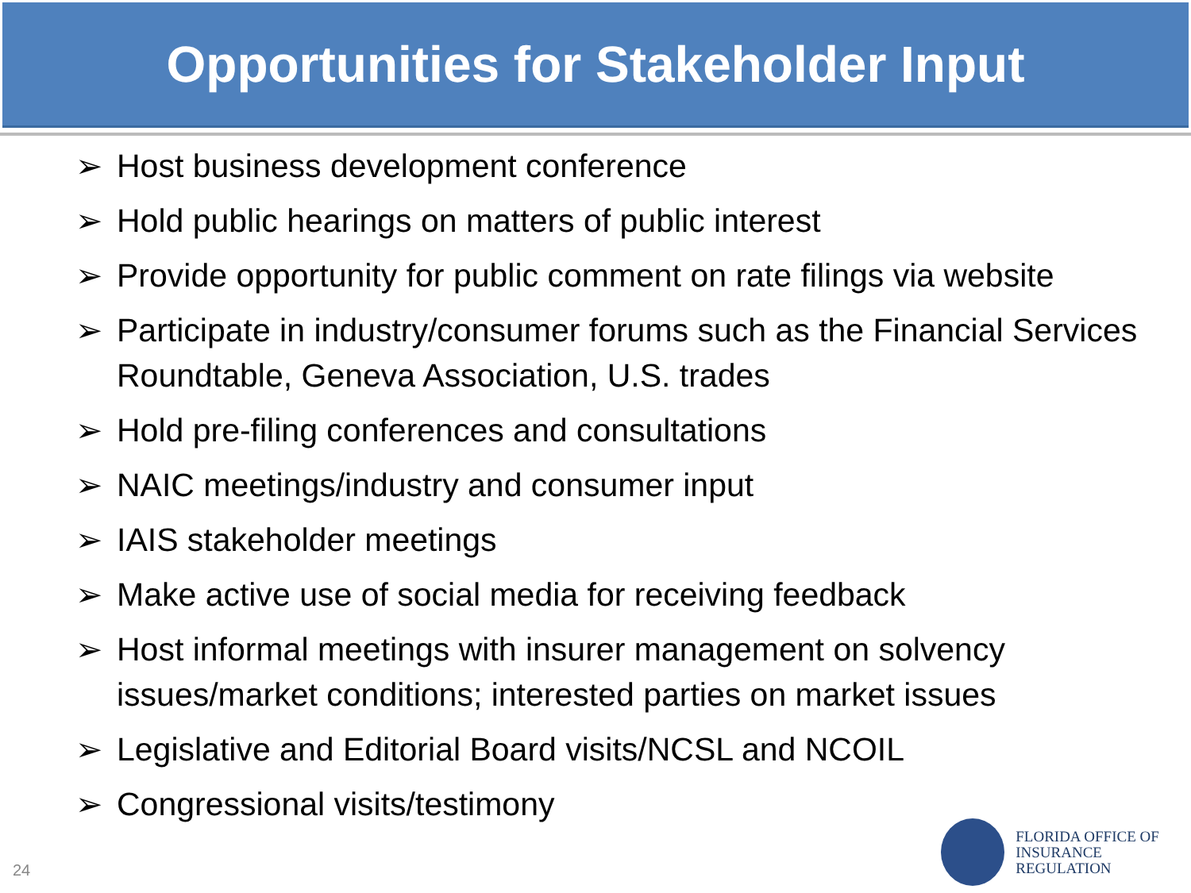Opportunities for Stakeholder Input
➢ Host business development conference
➢ Hold public hearings on matters of public interest
➢ Provide opportunity for public comment on rate filings via website
➢ Participate in industry/consumer forums such as the Financial Services Roundtable, Geneva Association, U.S. trades
➢ Hold pre-filing conferences and consultations
➢ NAIC meetings/industry and consumer input
➢ IAIS stakeholder meetings
➢ Make active use of social media for receiving feedback
➢ Host informal meetings with insurer management on solvency issues/market conditions; interested parties on market issues
➢ Legislative and Editorial Board visits/NCSL and NCOIL
➢ Congressional visits/testimony
24
FLORIDA OFFICE OF
INSURANCE REGULATION